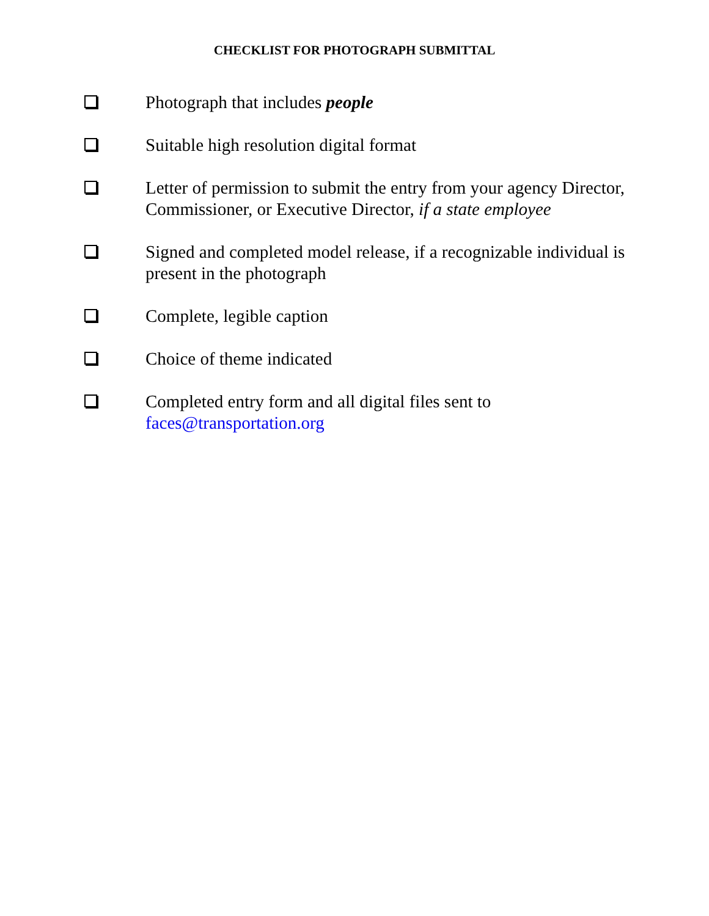CHECKLIST FOR PHOTOGRAPH SUBMITTAL
Photograph that includes people
Suitable high resolution digital format
Letter of permission to submit the entry from your agency Director, Commissioner, or Executive Director, if a state employee
Signed and completed model release, if a recognizable individual is present in the photograph
Complete, legible caption
Choice of theme indicated
Completed entry form and all digital files sent to faces@transportation.org